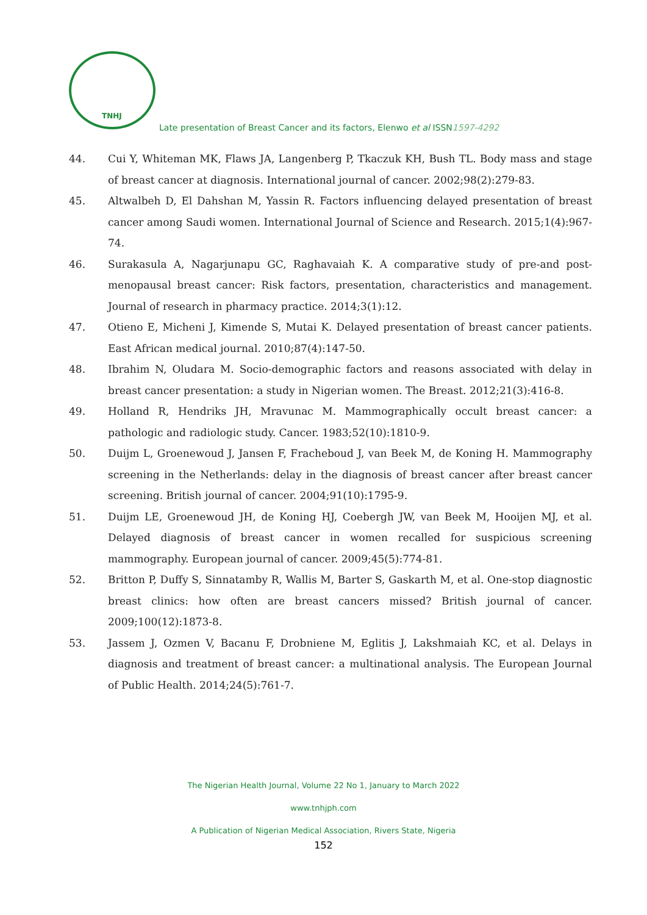TNHJ
Late presentation of Breast Cancer and its factors, Elenwo et al ISSN1597-4292
44. Cui Y, Whiteman MK, Flaws JA, Langenberg P, Tkaczuk KH, Bush TL. Body mass and stage of breast cancer at diagnosis. International journal of cancer. 2002;98(2):279-83.
45. Altwalbeh D, El Dahshan M, Yassin R. Factors influencing delayed presentation of breast cancer among Saudi women. International Journal of Science and Research. 2015;1(4):967-74.
46. Surakasula A, Nagarjunapu GC, Raghavaiah K. A comparative study of pre-and post-menopausal breast cancer: Risk factors, presentation, characteristics and management. Journal of research in pharmacy practice. 2014;3(1):12.
47. Otieno E, Micheni J, Kimende S, Mutai K. Delayed presentation of breast cancer patients. East African medical journal. 2010;87(4):147-50.
48. Ibrahim N, Oludara M. Socio-demographic factors and reasons associated with delay in breast cancer presentation: a study in Nigerian women. The Breast. 2012;21(3):416-8.
49. Holland R, Hendriks JH, Mravunac M. Mammographically occult breast cancer: a pathologic and radiologic study. Cancer. 1983;52(10):1810-9.
50. Duijm L, Groenewoud J, Jansen F, Fracheboud J, van Beek M, de Koning H. Mammography screening in the Netherlands: delay in the diagnosis of breast cancer after breast cancer screening. British journal of cancer. 2004;91(10):1795-9.
51. Duijm LE, Groenewoud JH, de Koning HJ, Coebergh JW, van Beek M, Hooijen MJ, et al. Delayed diagnosis of breast cancer in women recalled for suspicious screening mammography. European journal of cancer. 2009;45(5):774-81.
52. Britton P, Duffy S, Sinnatamby R, Wallis M, Barter S, Gaskarth M, et al. One-stop diagnostic breast clinics: how often are breast cancers missed? British journal of cancer. 2009;100(12):1873-8.
53. Jassem J, Ozmen V, Bacanu F, Drobniene M, Eglitis J, Lakshmaiah KC, et al. Delays in diagnosis and treatment of breast cancer: a multinational analysis. The European Journal of Public Health. 2014;24(5):761-7.
The Nigerian Health Journal, Volume 22 No 1, January to March 2022
www.tnhjph.com
A Publication of Nigerian Medical Association, Rivers State, Nigeria
152